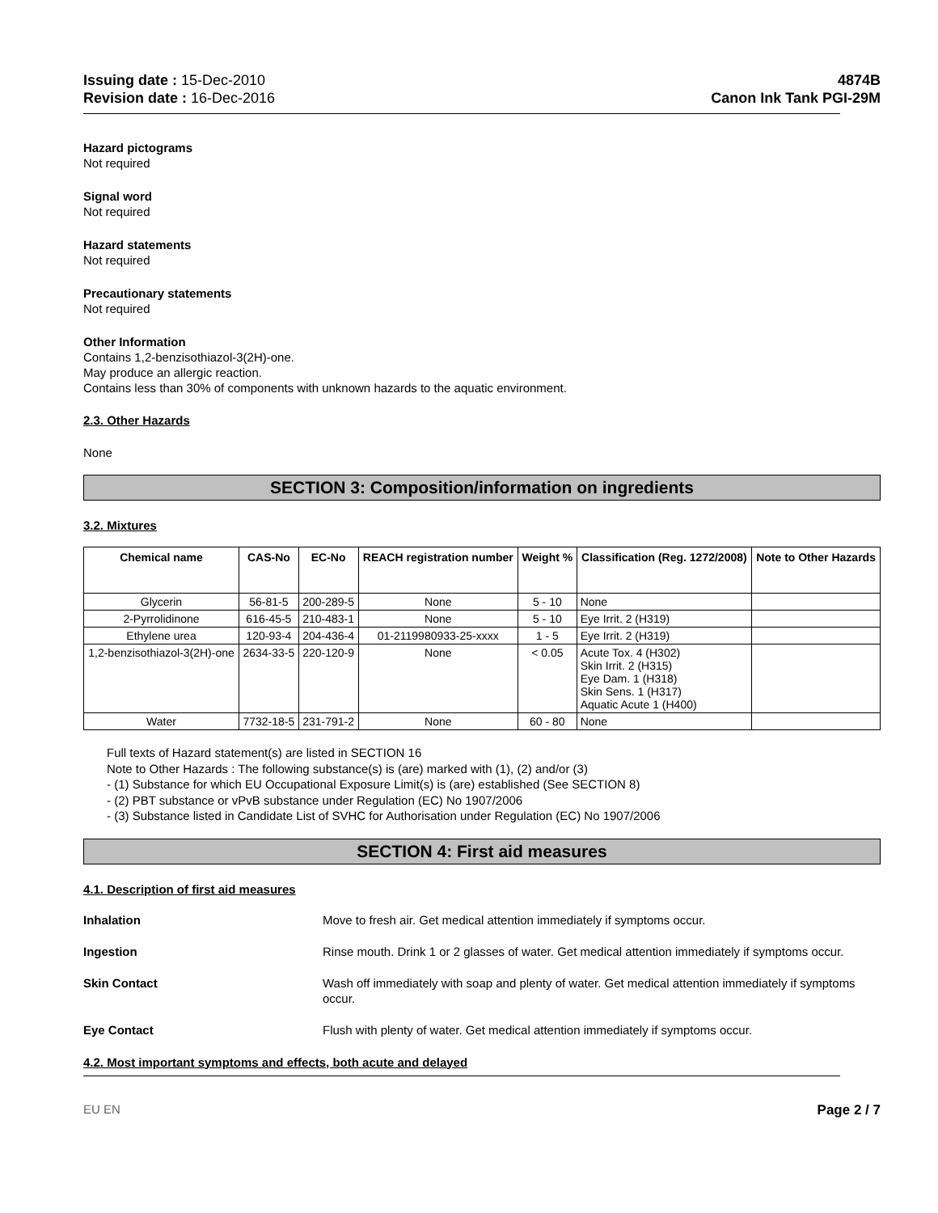Issuing date : 15-Dec-2010
Revision date : 16-Dec-2016
4874B
Canon Ink Tank PGI-29M
Hazard pictograms
Not required
Signal word
Not required
Hazard statements
Not required
Precautionary statements
Not required
Other Information
Contains 1,2-benzisothiazol-3(2H)-one.
May produce an allergic reaction.
Contains less than 30% of components with unknown hazards to the aquatic environment.
2.3. Other Hazards
None
SECTION 3: Composition/information on ingredients
3.2. Mixtures
| Chemical name | CAS-No | EC-No | REACH registration number | Weight % | Classification (Reg. 1272/2008) | Note to Other Hazards |
| --- | --- | --- | --- | --- | --- | --- |
| Glycerin | 56-81-5 | 200-289-5 | None | 5 - 10 | None | |
| 2-Pyrrolidinone | 616-45-5 | 210-483-1 | None | 5 - 10 | Eye Irrit. 2 (H319) | |
| Ethylene urea | 120-93-4 | 204-436-4 | 01-2119980933-25-xxxx | 1 - 5 | Eye Irrit. 2 (H319) | |
| 1,2-benzisothiazol-3(2H)-one | 2634-33-5 | 220-120-9 | None | < 0.05 | Acute Tox. 4 (H302) Skin Irrit. 2 (H315) Eye Dam. 1 (H318) Skin Sens. 1 (H317) Aquatic Acute 1 (H400) | |
| Water | 7732-18-5 | 231-791-2 | None | 60 - 80 | None | |
Full texts of Hazard statement(s) are listed in SECTION 16
Note to Other Hazards : The following substance(s) is (are) marked with (1), (2) and/or (3)
- (1) Substance for which EU Occupational Exposure Limit(s) is (are) established (See SECTION 8)
- (2) PBT substance or vPvB substance under Regulation (EC) No 1907/2006
- (3) Substance listed in Candidate List of SVHC for Authorisation under Regulation (EC) No 1907/2006
SECTION 4: First aid measures
4.1. Description of first aid measures
Inhalation Move to fresh air. Get medical attention immediately if symptoms occur.
Ingestion Rinse mouth. Drink 1 or 2 glasses of water. Get medical attention immediately if symptoms occur.
Skin Contact Wash off immediately with soap and plenty of water. Get medical attention immediately if symptoms occur.
Eye Contact Flush with plenty of water. Get medical attention immediately if symptoms occur.
4.2. Most important symptoms and effects, both acute and delayed
EU EN Page 2 / 7